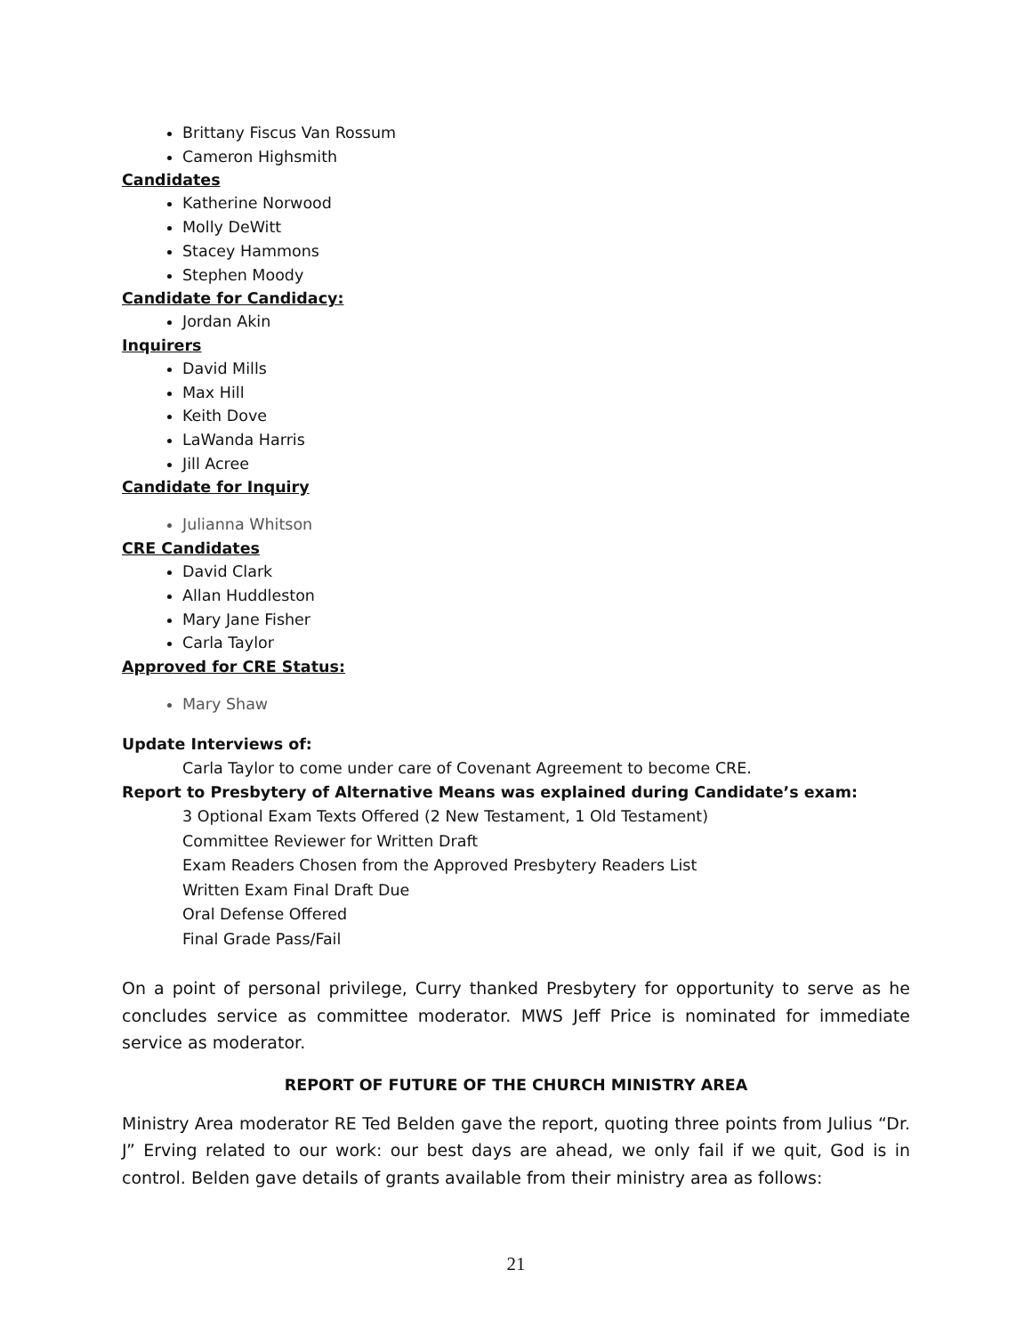Brittany Fiscus Van Rossum
Cameron Highsmith
Candidates
Katherine Norwood
Molly DeWitt
Stacey Hammons
Stephen Moody
Candidate for Candidacy:
Jordan Akin
Inquirers
David Mills
Max Hill
Keith Dove
LaWanda Harris
Jill Acree
Candidate for Inquiry
Julianna Whitson
CRE Candidates
David Clark
Allan Huddleston
Mary Jane Fisher
Carla Taylor
Approved for CRE Status:
Mary Shaw
Update Interviews of:
Carla Taylor to come under care of Covenant Agreement to become CRE.
Report to Presbytery of Alternative Means was explained during Candidate’s exam:
3 Optional Exam Texts Offered (2 New Testament, 1 Old Testament)
Committee Reviewer for Written Draft
Exam Readers Chosen from the Approved Presbytery Readers List
Written Exam Final Draft Due
Oral Defense Offered
Final Grade Pass/Fail
On a point of personal privilege, Curry thanked Presbytery for opportunity to serve as he concludes service as committee moderator. MWS Jeff Price is nominated for immediate service as moderator.
REPORT OF FUTURE OF THE CHURCH MINISTRY AREA
Ministry Area moderator RE Ted Belden gave the report, quoting three points from Julius “Dr. J” Erving related to our work: our best days are ahead, we only fail if we quit, God is in control. Belden gave details of grants available from their ministry area as follows:
21